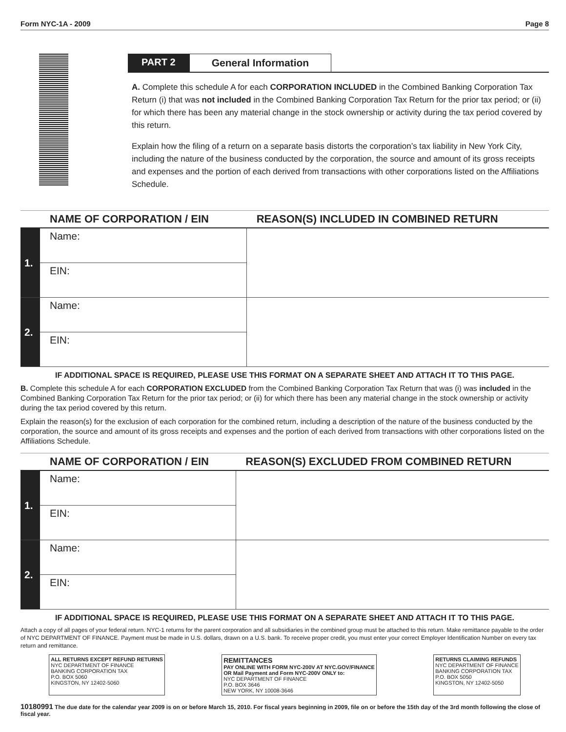Form NYC-1A - 2009 Page 8
PART 2 General Information
A. Complete this schedule A for each CORPORATION INCLUDED in the Combined Banking Corporation Tax Return (i) that was not included in the Combined Banking Corporation Tax Return for the prior tax period; or (ii) for which there has been any material change in the stock ownership or activity during the tax period covered by this return.
Explain how the filing of a return on a separate basis distorts the corporation’s tax liability in New York City, including the nature of the business conducted by the corporation, the source and amount of its gross receipts and expenses and the portion of each derived from transactions with other corporations listed on the Affiliations Schedule.
| | NAME OF CORPORATION / EIN | REASON(S) INCLUDED IN COMBINED RETURN |
| --- | --- | --- |
| 1. | Name: | |
| | EIN: | |
| 2. | Name: | |
| | EIN: | |
IF ADDITIONAL SPACE IS REQUIRED, PLEASE USE THIS FORMAT ON A SEPARATE SHEET AND ATTACH IT TO THIS PAGE.
B. Complete this schedule A for each CORPORATION EXCLUDED from the Combined Banking Corporation Tax Return that was (i) was included in the Combined Banking Corporation Tax Return for the prior tax period; or (ii) for which there has been any material change in the stock ownership or activity during the tax period covered by this return.
Explain the reason(s) for the exclusion of each corporation for the combined return, including a description of the nature of the business conducted by the corporation, the source and amount of its gross receipts and expenses and the portion of each derived from transactions with other corporations listed on the Affiliations Schedule.
| | NAME OF CORPORATION / EIN | REASON(S) EXCLUDED FROM COMBINED RETURN |
| --- | --- | --- |
| 1. | Name: | |
| | EIN: | |
| 2. | Name: | |
| | EIN: | |
IF ADDITIONAL SPACE IS REQUIRED, PLEASE USE THIS FORMAT ON A SEPARATE SHEET AND ATTACH IT TO THIS PAGE.
Attach a copy of all pages of your federal return. NYC-1 returns for the parent corporation and all subsidiaries in the combined group must be attached to this return. Make remittance payable to the order of NYC DEPARTMENT OF FINANCE. Payment must be made in U.S. dollars, drawn on a U.S. bank. To receive proper credit, you must enter your correct Employer Identification Number on every tax return and remittance.
ALL RETURNS EXCEPT REFUND RETURNS
NYC DEPARTMENT OF FINANCE
BANKING CORPORATION TAX
P.O. BOX 5060
KINGSTON, NY 12402-5060
REMITTANCES
PAY ONLINE WITH FORM NYC-200V AT NYC.GOV/FINANCE
OR Mail Payment and Form NYC-200V ONLY to:
NYC DEPARTMENT OF FINANCE
P.O. BOX 3646
NEW YORK, NY 10008-3646
RETURNS CLAIMING REFUNDS
NYC DEPARTMENT OF FINANCE
BANKING CORPORATION TAX
P.O. BOX 5050
KINGSTON, NY 12402-5050
10180991 The due date for the calendar year 2009 is on or before March 15, 2010. For fiscal years beginning in 2009, file on or before the 15th day of the 3rd month following the close of fiscal year.